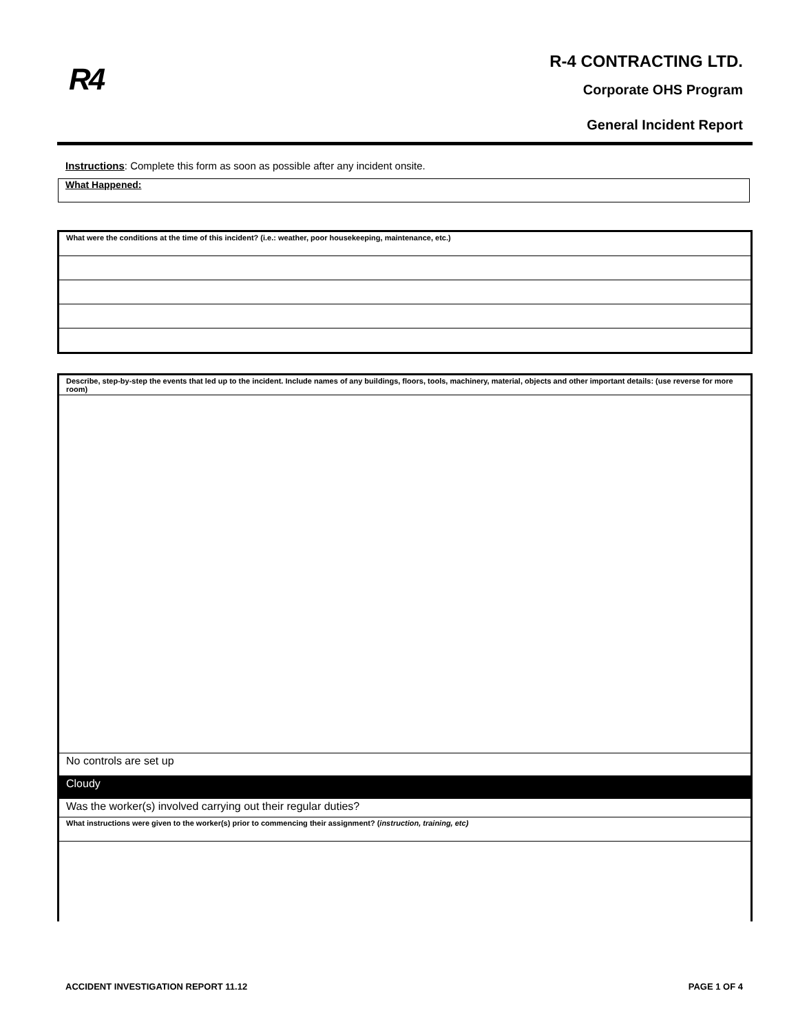R4
R-4 CONTRACTING LTD.
Corporate OHS Program
General Incident Report
Instructions: Complete this form as soon as possible after any incident onsite.
What Happened:
| What were the conditions at the time of this incident? (i.e.: weather, poor housekeeping, maintenance, etc.) |
| Describe, step-by-step the events that led up to the incident. Include names of any buildings, floors, tools, machinery, material, objects and other important details: (use reverse for more room) |
| No controls are set up |
| Cloudy |
| Was the worker(s) involved carrying out their regular duties? |
| What instructions were given to the worker(s) prior to commencing their assignment? ( instruction, training, etc) |
ACCIDENT INVESTIGATION REPORT 11.12 PAGE 1 OF 4